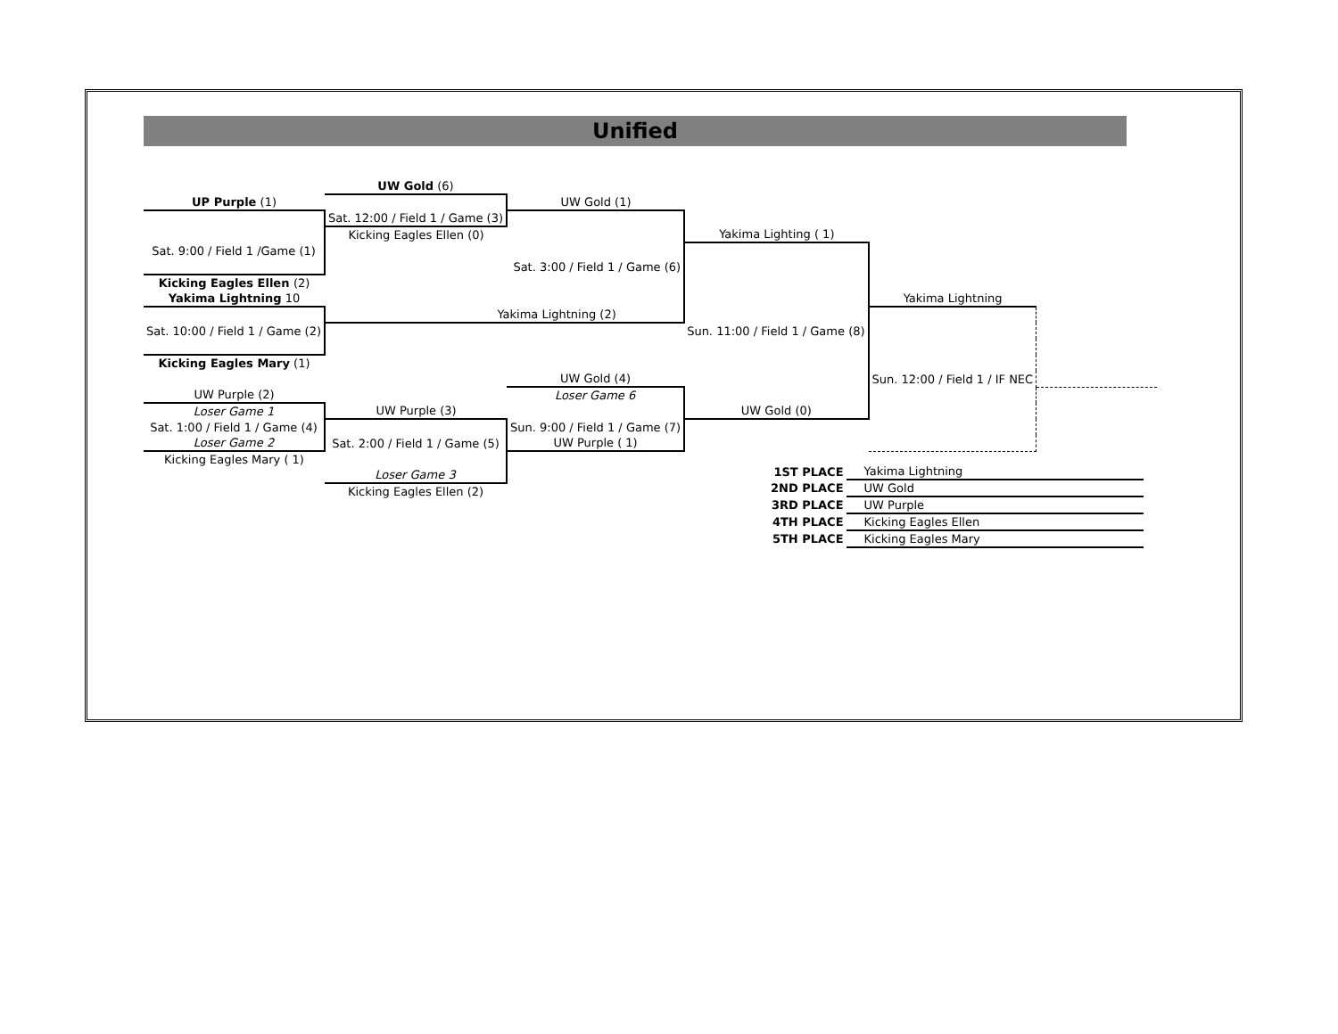Unified
| | UW Gold (6) | | | | |
| UP Purple (1) | | UW Gold (1) | | | |
| | Sat. 12:00 / Field 1 / Game (3) | | | | |
| | Kicking Eagles Ellen (0) | | Yakima Lighting ( 1) | | |
| Sat. 9:00 / Field 1 /Game (1) | | | | | |
| | | Sat. 3:00 / Field 1 / Game (6) | | | |
| Kicking Eagles Ellen (2) | | | | | |
| Yakima Lightning 10 | | | | Yakima Lightning | |
| | Yakima Lightning (2) | | | | |
| Sat. 10:00 / Field 1 / Game (2) | | | Sun. 11:00 / Field 1 / Game (8) | | |
| Kicking Eagles Mary (1) | | | | | |
| | | UW Gold (4) | | Sun. 12:00 / Field 1 / IF NEC | |
| UW Purple (2) | | Loser Game 6 | | | |
| Loser Game 1 | UW Purple (3) | | UW Gold (0) | | |
| Sat. 1:00 / Field 1 / Game (4) | | Sun. 9:00 / Field 1 / Game (7) | | | |
| Loser Game 2 | Sat. 2:00 / Field 1 / Game (5) | UW Purple ( 1) | | | |
| Kicking Eagles Mary ( 1) | | | | | |
| | Loser Game 3 | | | | |
| | Kicking Eagles Ellen (2) | | | | |
| 1ST PLACE | Yakima Lightning |
| 2ND PLACE | UW Gold |
| 3RD PLACE | UW Purple |
| 4TH PLACE | Kicking Eagles Ellen |
| 5TH PLACE | Kicking Eagles Mary |